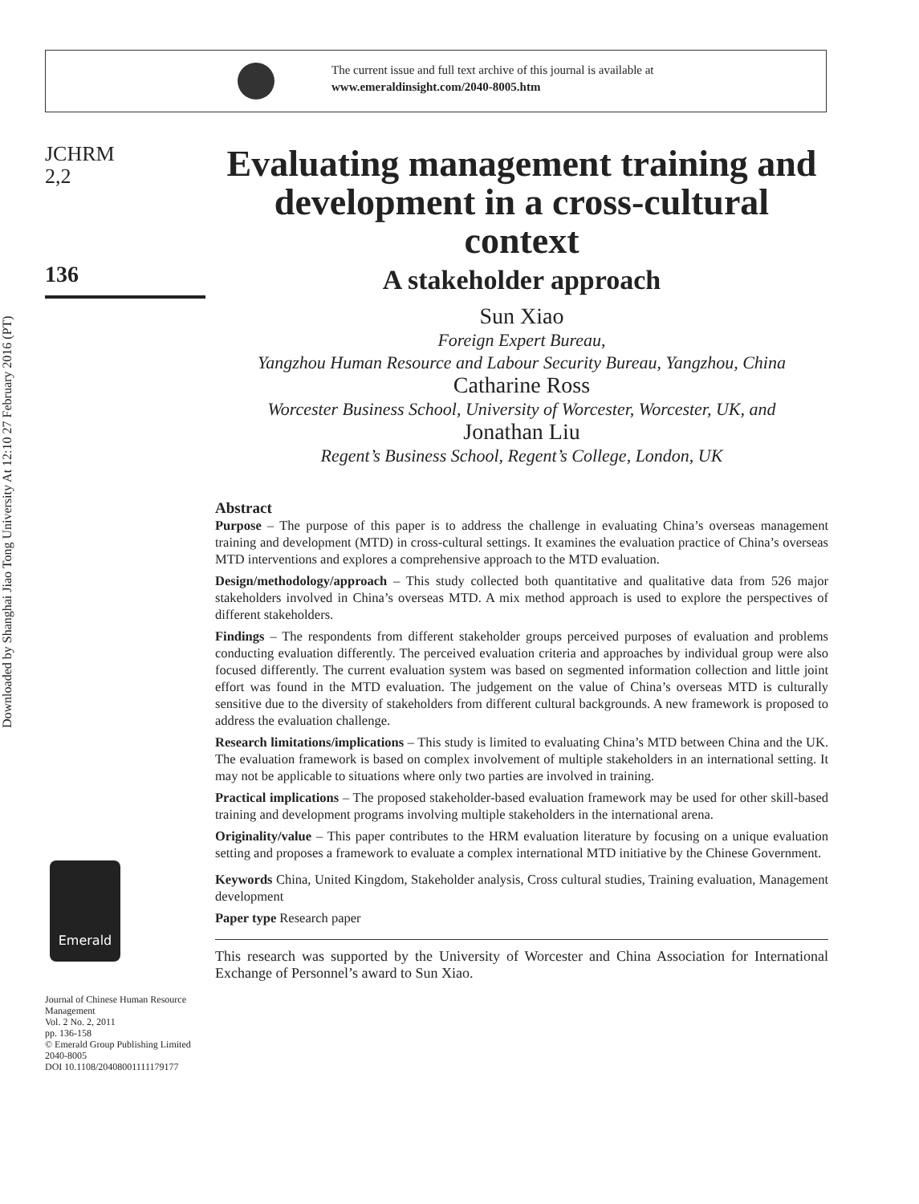The current issue and full text archive of this journal is available at
www.emeraldinsight.com/2040-8005.htm
Downloaded by Shanghai Jiao Tong University At 12:10 27 February 2016 (PT)
JCHRM
2,2
136
Emerald
Journal of Chinese Human Resource Management
Vol. 2 No. 2, 2011
pp. 136-158
© Emerald Group Publishing Limited
2040-8005
DOI 10.1108/20408001111179177
Evaluating management training and development in a cross-cultural context
A stakeholder approach
Sun Xiao
Foreign Expert Bureau,
Yangzhou Human Resource and Labour Security Bureau, Yangzhou, China
Catharine Ross
Worcester Business School, University of Worcester, Worcester, UK, and
Jonathan Liu
Regent’s Business School, Regent’s College, London, UK
Abstract
Purpose – The purpose of this paper is to address the challenge in evaluating China’s overseas management training and development (MTD) in cross-cultural settings. It examines the evaluation practice of China’s overseas MTD interventions and explores a comprehensive approach to the MTD evaluation.
Design/methodology/approach – This study collected both quantitative and qualitative data from 526 major stakeholders involved in China’s overseas MTD. A mix method approach is used to explore the perspectives of different stakeholders.
Findings – The respondents from different stakeholder groups perceived purposes of evaluation and problems conducting evaluation differently. The perceived evaluation criteria and approaches by individual group were also focused differently. The current evaluation system was based on segmented information collection and little joint effort was found in the MTD evaluation. The judgement on the value of China’s overseas MTD is culturally sensitive due to the diversity of stakeholders from different cultural backgrounds. A new framework is proposed to address the evaluation challenge.
Research limitations/implications – This study is limited to evaluating China’s MTD between China and the UK. The evaluation framework is based on complex involvement of multiple stakeholders in an international setting. It may not be applicable to situations where only two parties are involved in training.
Practical implications – The proposed stakeholder-based evaluation framework may be used for other skill-based training and development programs involving multiple stakeholders in the international arena.
Originality/value – This paper contributes to the HRM evaluation literature by focusing on a unique evaluation setting and proposes a framework to evaluate a complex international MTD initiative by the Chinese Government.
Keywords China, United Kingdom, Stakeholder analysis, Cross cultural studies, Training evaluation, Management development
Paper type Research paper
This research was supported by the University of Worcester and China Association for International Exchange of Personnel’s award to Sun Xiao.